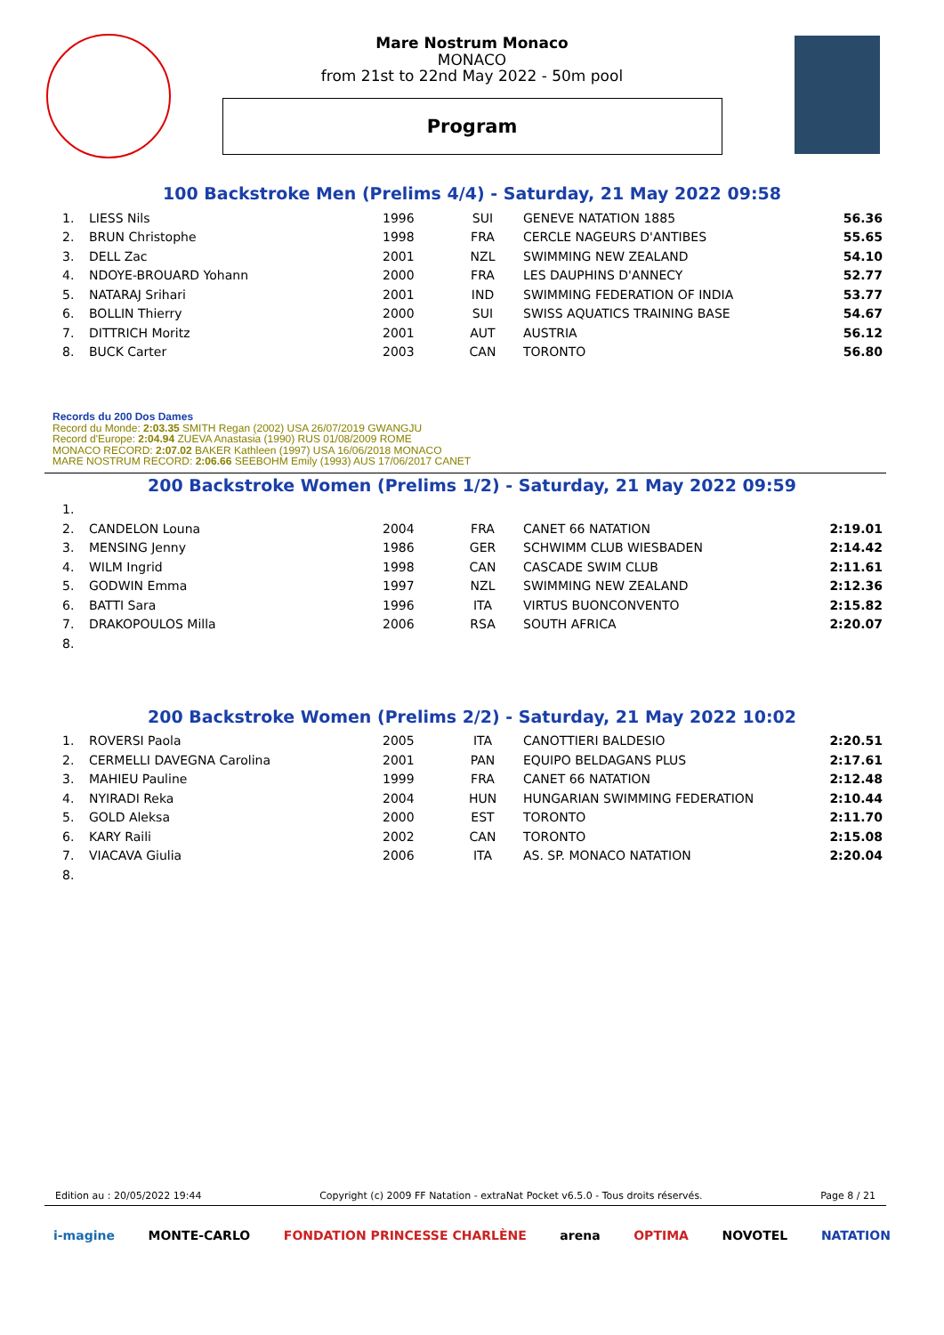Mare Nostrum Monaco
MONACO
from 21st to 22nd May 2022 - 50m pool
Program
100 Backstroke Men (Prelims 4/4) - Saturday, 21 May 2022 09:58
| 1. | LIESS Nils | 1996 | SUI | GENEVE NATATION 1885 | 56.36 |
| 2. | BRUN Christophe | 1998 | FRA | CERCLE NAGEURS D'ANTIBES | 55.65 |
| 3. | DELL Zac | 2001 | NZL | SWIMMING NEW ZEALAND | 54.10 |
| 4. | NDOYE-BROUARD Yohann | 2000 | FRA | LES DAUPHINS D'ANNECY | 52.77 |
| 5. | NATARAJ Srihari | 2001 | IND | SWIMMING FEDERATION OF INDIA | 53.77 |
| 6. | BOLLIN Thierry | 2000 | SUI | SWISS AQUATICS TRAINING BASE | 54.67 |
| 7. | DITTRICH Moritz | 2001 | AUT | AUSTRIA | 56.12 |
| 8. | BUCK Carter | 2003 | CAN | TORONTO | 56.80 |
Records du 200 Dos Dames
Record du Monde: 2:03.35 SMITH Regan (2002) USA 26/07/2019 GWANGJU
Record d'Europe: 2:04.94 ZUEVA Anastasia (1990) RUS 01/08/2009 ROME
MONACO RECORD: 2:07.02 BAKER Kathleen (1997) USA 16/06/2018 MONACO
MARE NOSTRUM RECORD: 2:06.66 SEEBOHM Emily (1993) AUS 17/06/2017 CANET
200 Backstroke Women (Prelims 1/2) - Saturday, 21 May 2022 09:59
| 1. | | | | | |
| 2. | CANDELON Louna | 2004 | FRA | CANET 66 NATATION | 2:19.01 |
| 3. | MENSING Jenny | 1986 | GER | SCHWIMM CLUB WIESBADEN | 2:14.42 |
| 4. | WILM Ingrid | 1998 | CAN | CASCADE SWIM CLUB | 2:11.61 |
| 5. | GODWIN Emma | 1997 | NZL | SWIMMING NEW ZEALAND | 2:12.36 |
| 6. | BATTI Sara | 1996 | ITA | VIRTUS BUONCONVENTO | 2:15.82 |
| 7. | DRAKOPOULOS Milla | 2006 | RSA | SOUTH AFRICA | 2:20.07 |
| 8. | | | | | |
200 Backstroke Women (Prelims 2/2) - Saturday, 21 May 2022 10:02
| 1. | ROVERSI Paola | 2005 | ITA | CANOTTIERI BALDESIO | 2:20.51 |
| 2. | CERMELLI DAVEGNA Carolina | 2001 | PAN | EQUIPO BELDAGANS PLUS | 2:17.61 |
| 3. | MAHIEU Pauline | 1999 | FRA | CANET 66 NATATION | 2:12.48 |
| 4. | NYIRADI Reka | 2004 | HUN | HUNGARIAN SWIMMING FEDERATION | 2:10.44 |
| 5. | GOLD Aleksa | 2000 | EST | TORONTO | 2:11.70 |
| 6. | KARY Raili | 2002 | CAN | TORONTO | 2:15.08 |
| 7. | VIACAVA Giulia | 2006 | ITA | AS. SP. MONACO NATATION | 2:20.04 |
| 8. | | | | | |
Edition au : 20/05/2022 19:44 Copyright (c) 2009 FF Natation - extraNat Pocket v6.5.0 - Tous droits réservés. Page 8 / 21
i-magine MONTE-CARLO FONDATION PRINCESSE CHARLÈNE arena OPTIMA NOVOTEL NATATION